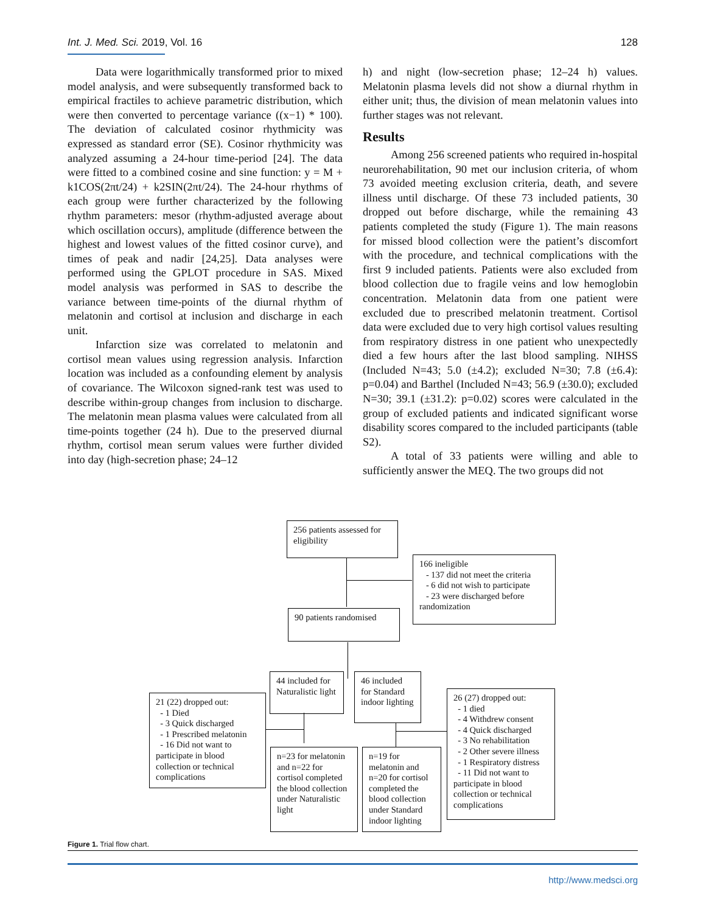Int. J. Med. Sci. 2019, Vol. 16 128
Data were logarithmically transformed prior to mixed model analysis, and were subsequently transformed back to empirical fractiles to achieve parametric distribution, which were then converted to percentage variance ((x−1) * 100). The deviation of calculated cosinor rhythmicity was expressed as standard error (SE). Cosinor rhythmicity was analyzed assuming a 24-hour time-period [24]. The data were fitted to a combined cosine and sine function: y = M + k1COS(2πt/24) + k2SIN(2πt/24). The 24-hour rhythms of each group were further characterized by the following rhythm parameters: mesor (rhythm-adjusted average about which oscillation occurs), amplitude (difference between the highest and lowest values of the fitted cosinor curve), and times of peak and nadir [24,25]. Data analyses were performed using the GPLOT procedure in SAS. Mixed model analysis was performed in SAS to describe the variance between time-points of the diurnal rhythm of melatonin and cortisol at inclusion and discharge in each unit.
Infarction size was correlated to melatonin and cortisol mean values using regression analysis. Infarction location was included as a confounding element by analysis of covariance. The Wilcoxon signed-rank test was used to describe within-group changes from inclusion to discharge. The melatonin mean plasma values were calculated from all time-points together (24 h). Due to the preserved diurnal rhythm, cortisol mean serum values were further divided into day (high-secretion phase; 24–12
h) and night (low-secretion phase; 12–24 h) values. Melatonin plasma levels did not show a diurnal rhythm in either unit; thus, the division of mean melatonin values into further stages was not relevant.
Results
Among 256 screened patients who required in-hospital neurorehabilitation, 90 met our inclusion criteria, of whom 73 avoided meeting exclusion criteria, death, and severe illness until discharge. Of these 73 included patients, 30 dropped out before discharge, while the remaining 43 patients completed the study (Figure 1). The main reasons for missed blood collection were the patient’s discomfort with the procedure, and technical complications with the first 9 included patients. Patients were also excluded from blood collection due to fragile veins and low hemoglobin concentration. Melatonin data from one patient were excluded due to prescribed melatonin treatment. Cortisol data were excluded due to very high cortisol values resulting from respiratory distress in one patient who unexpectedly died a few hours after the last blood sampling. NIHSS (Included N=43; 5.0 (±4.2); excluded N=30; 7.8 (±6.4): p=0.04) and Barthel (Included N=43; 56.9 (±30.0); excluded N=30; 39.1 (±31.2): p=0.02) scores were calculated in the group of excluded patients and indicated significant worse disability scores compared to the included participants (table S2).
A total of 33 patients were willing and able to sufficiently answer the MEQ. The two groups did not
256 patients assessed for eligibility
166 ineligible
- 137 did not meet the criteria
- 6 did not wish to participate
- 23 were discharged before
randomization
90 patients randomised
44 included for Naturalistic light
46 included for Standard indoor lighting
21 (22) dropped out:
- 1 Died
- 3 Quick discharged
- 1 Prescribed melatonin
- 16 Did not want to participate in blood collection or technical complications
26 (27) dropped out:
- 1 died
- 4 Withdrew consent
- 4 Quick discharged
- 3 No rehabilitation
- 2 Other severe illness
- 1 Respiratory distress
- 11 Did not want to participate in blood collection or technical complications
n=23 for melatonin and n=22 for cortisol completed the blood collection under Naturalistic light
n=19 for melatonin and n=20 for cortisol completed the blood collection under Standard indoor lighting
Figure 1. Trial flow chart.
http://www.medsci.org